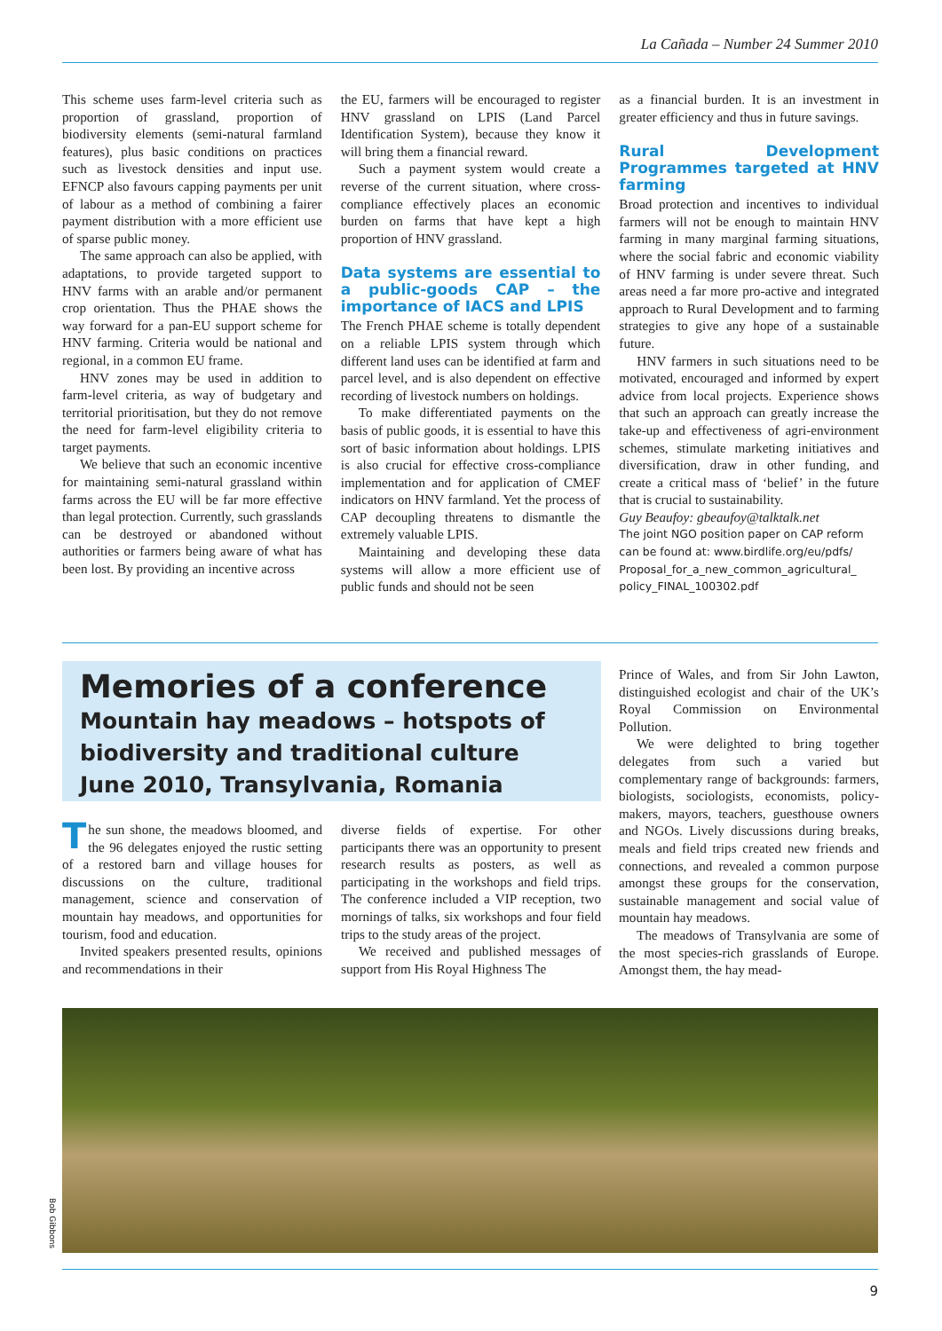La Cañada – Number 24 Summer 2010
This scheme uses farm-level criteria such as proportion of grassland, proportion of biodiversity elements (semi-natural farmland features), plus basic conditions on practices such as livestock densities and input use. EFNCP also favours capping payments per unit of labour as a method of combining a fairer payment distribution with a more efficient use of sparse public money.
The same approach can also be applied, with adaptations, to provide targeted support to HNV farms with an arable and/or permanent crop orientation. Thus the PHAE shows the way forward for a pan-EU support scheme for HNV farming. Criteria would be national and regional, in a common EU frame.
HNV zones may be used in addition to farm-level criteria, as way of budgetary and territorial prioritisation, but they do not remove the need for farm-level eligibility criteria to target payments.
We believe that such an economic incentive for maintaining semi-natural grassland within farms across the EU will be far more effective than legal protection. Currently, such grasslands can be destroyed or abandoned without authorities or farmers being aware of what has been lost. By providing an incentive across
the EU, farmers will be encouraged to register HNV grassland on LPIS (Land Parcel Identification System), because they know it will bring them a financial reward.
Such a payment system would create a reverse of the current situation, where cross-compliance effectively places an economic burden on farms that have kept a high proportion of HNV grassland.
Data systems are essential to a public-goods CAP – the importance of IACS and LPIS
The French PHAE scheme is totally dependent on a reliable LPIS system through which different land uses can be identified at farm and parcel level, and is also dependent on effective recording of livestock numbers on holdings.
To make differentiated payments on the basis of public goods, it is essential to have this sort of basic information about holdings. LPIS is also crucial for effective cross-compliance implementation and for application of CMEF indicators on HNV farmland. Yet the process of CAP decoupling threatens to dismantle the extremely valuable LPIS.
Maintaining and developing these data systems will allow a more efficient use of public funds and should not be seen
as a financial burden. It is an investment in greater efficiency and thus in future savings.
Rural Development Programmes targeted at HNV farming
Broad protection and incentives to individual farmers will not be enough to maintain HNV farming in many marginal farming situations, where the social fabric and economic viability of HNV farming is under severe threat. Such areas need a far more pro-active and integrated approach to Rural Development and to farming strategies to give any hope of a sustainable future.
HNV farmers in such situations need to be motivated, encouraged and informed by expert advice from local projects. Experience shows that such an approach can greatly increase the take-up and effectiveness of agri-environment schemes, stimulate marketing initiatives and diversification, draw in other funding, and create a critical mass of ‘belief’ in the future that is crucial to sustainability.
Guy Beaufoy: gbeaufoy@talktalk.net
The joint NGO position paper on CAP reform can be found at: www.birdlife.org/eu/pdfs/ Proposal_for_a_new_common_agricultural_ policy_FINAL_100302.pdf
Memories of a conference
Mountain hay meadows – hotspots of biodiversity and traditional culture
June 2010, Transylvania, Romania
The sun shone, the meadows bloomed, and the 96 delegates enjoyed the rustic setting of a restored barn and village houses for discussions on the culture, traditional management, science and conservation of mountain hay meadows, and opportunities for tourism, food and education.
Invited speakers presented results, opinions and recommendations in their
diverse fields of expertise. For other participants there was an opportunity to present research results as posters, as well as participating in the workshops and field trips. The conference included a VIP reception, two mornings of talks, six workshops and four field trips to the study areas of the project.
We received and published messages of support from His Royal Highness The
Prince of Wales, and from Sir John Lawton, distinguished ecologist and chair of the UK’s Royal Commission on Environmental Pollution.
We were delighted to bring together delegates from such a varied but complementary range of backgrounds: farmers, biologists, sociologists, economists, policy-makers, mayors, teachers, guesthouse owners and NGOs. Lively discussions during breaks, meals and field trips created new friends and connections, and revealed a common purpose amongst these groups for the conservation, sustainable management and social value of mountain hay meadows.
The meadows of Transylvania are some of the most species-rich grasslands of Europe. Amongst them, the hay mead-
Bob Gibbons
9